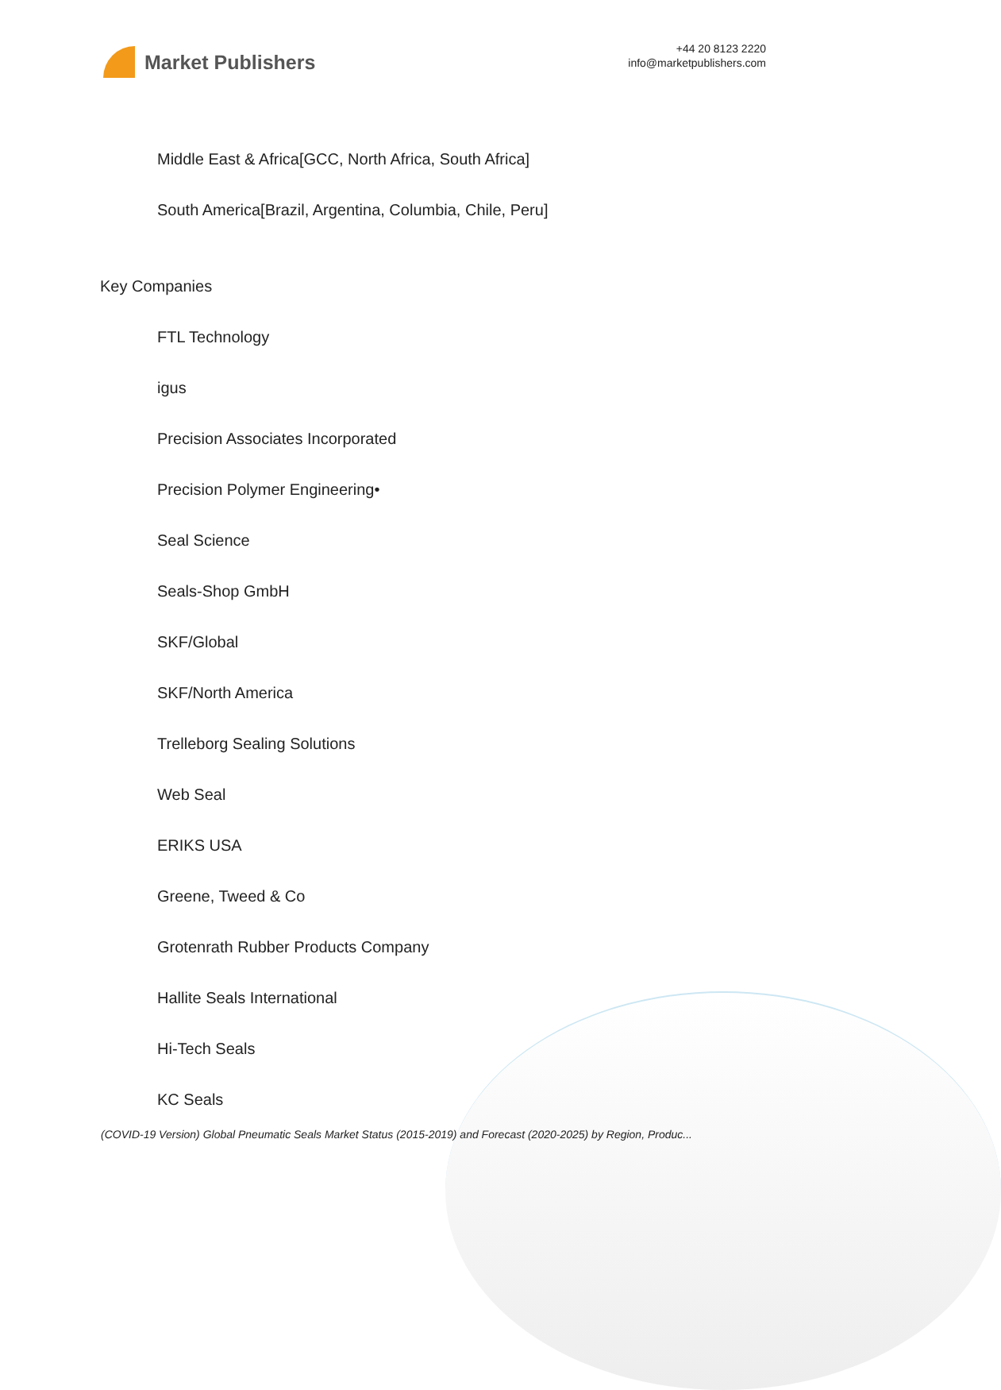Market Publishers
+44 20 8123 2220
info@marketpublishers.com
Middle East & Africa[GCC, North Africa, South Africa]
South America[Brazil, Argentina, Columbia, Chile, Peru]
Key Companies
FTL Technology
igus
Precision Associates Incorporated
Precision Polymer Engineering•
Seal Science
Seals-Shop GmbH
SKF/Global
SKF/North America
Trelleborg Sealing Solutions
Web Seal
ERIKS USA
Greene, Tweed & Co
Grotenrath Rubber Products Company
Hallite Seals International
Hi-Tech Seals
KC Seals
(COVID-19 Version) Global Pneumatic Seals Market Status (2015-2019) and Forecast (2020-2025) by Region, Produc...